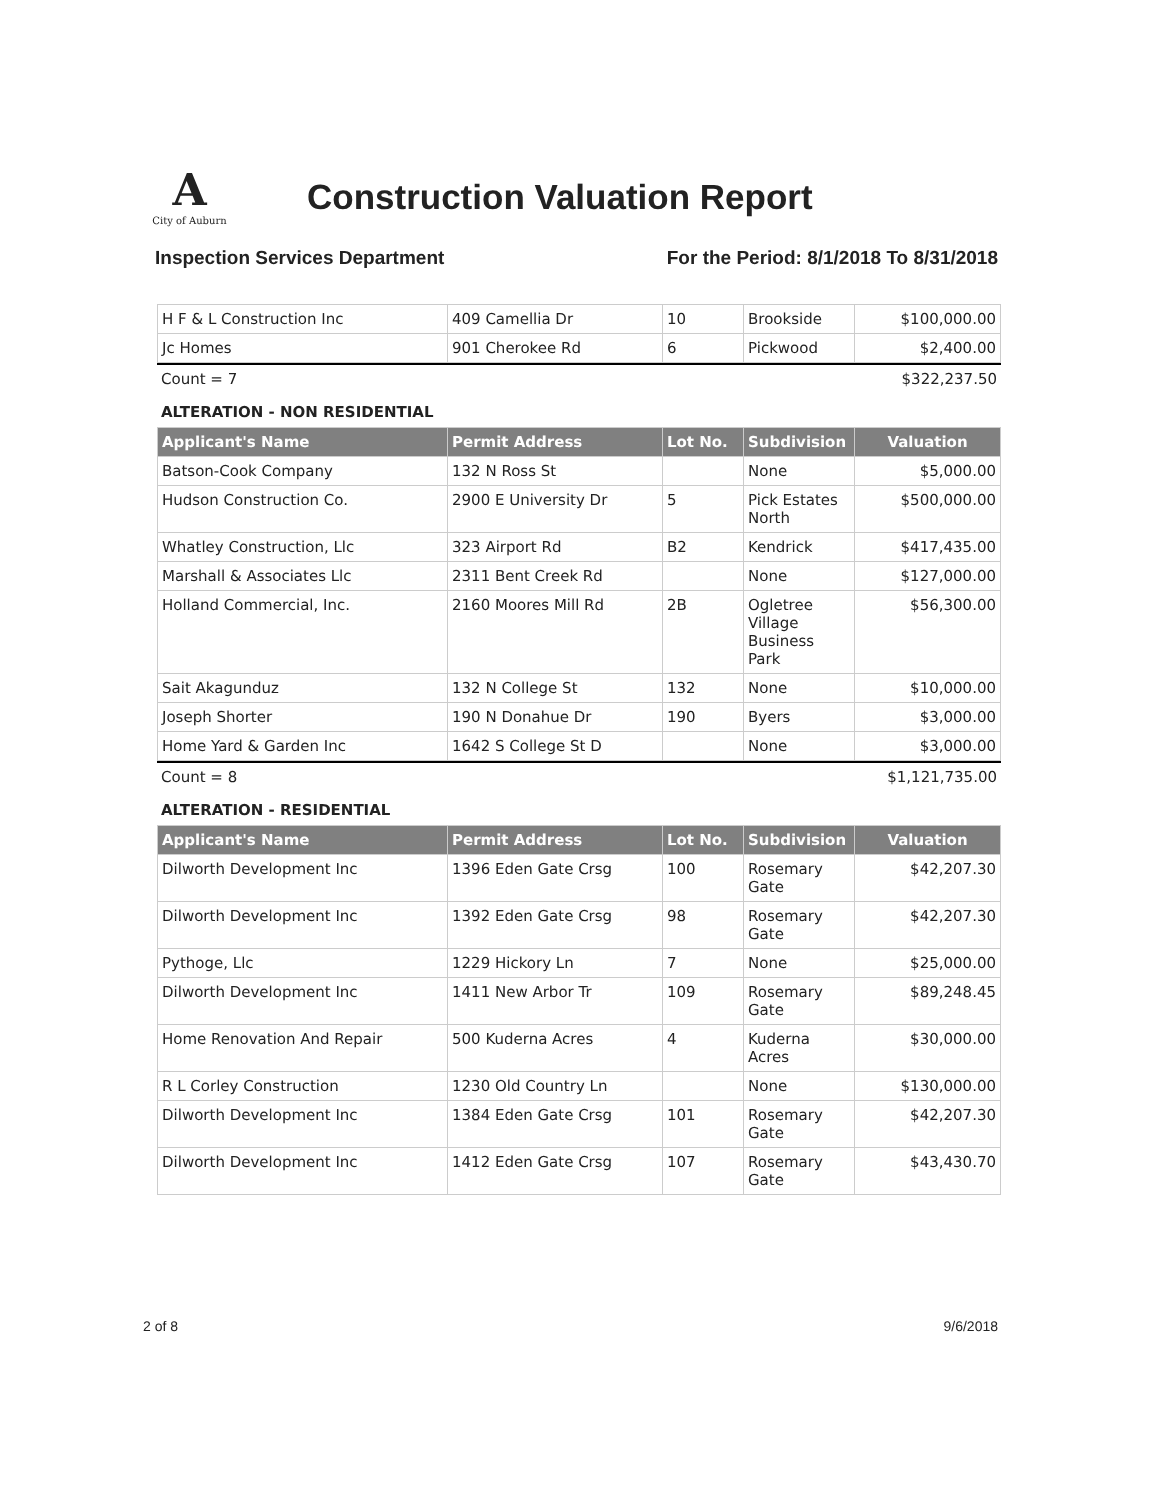A City of Auburn
Construction Valuation Report
Inspection Services Department For the Period: 8/1/2018 To 8/31/2018
| H F & L Construction Inc | 409 Camellia Dr | 10 | Brookside | $100,000.00 |
| Jc Homes | 901 Cherokee Rd | 6 | Pickwood | $2,400.00 |
Count = 7 $322,237.50
ALTERATION - NON RESIDENTIAL
| Applicant's Name | Permit Address | Lot No. | Subdivision | Valuation |
| --- | --- | --- | --- | --- |
| Batson-Cook Company | 132 N Ross St | | None | $5,000.00 |
| Hudson Construction Co. | 2900 E University Dr | 5 | Pick Estates North | $500,000.00 |
| Whatley Construction, Llc | 323 Airport Rd | B2 | Kendrick | $417,435.00 |
| Marshall & Associates Llc | 2311 Bent Creek Rd | | None | $127,000.00 |
| Holland Commercial, Inc. | 2160 Moores Mill Rd | 2B | Ogletree Village Business Park | $56,300.00 |
| Sait Akagunduz | 132 N College St | 132 | None | $10,000.00 |
| Joseph Shorter | 190 N Donahue Dr | 190 | Byers | $3,000.00 |
| Home Yard & Garden Inc | 1642 S College St D | | None | $3,000.00 |
Count = 8 $1,121,735.00
ALTERATION - RESIDENTIAL
| Applicant's Name | Permit Address | Lot No. | Subdivision | Valuation |
| --- | --- | --- | --- | --- |
| Dilworth Development Inc | 1396 Eden Gate Crsg | 100 | Rosemary Gate | $42,207.30 |
| Dilworth Development Inc | 1392 Eden Gate Crsg | 98 | Rosemary Gate | $42,207.30 |
| Pythoge, Llc | 1229 Hickory Ln | 7 | None | $25,000.00 |
| Dilworth Development Inc | 1411 New Arbor Tr | 109 | Rosemary Gate | $89,248.45 |
| Home Renovation And Repair | 500 Kuderna Acres | 4 | Kuderna Acres | $30,000.00 |
| R L Corley Construction | 1230 Old Country Ln | | None | $130,000.00 |
| Dilworth Development Inc | 1384 Eden Gate Crsg | 101 | Rosemary Gate | $42,207.30 |
| Dilworth Development Inc | 1412 Eden Gate Crsg | 107 | Rosemary Gate | $43,430.70 |
2 of 8 9/6/2018